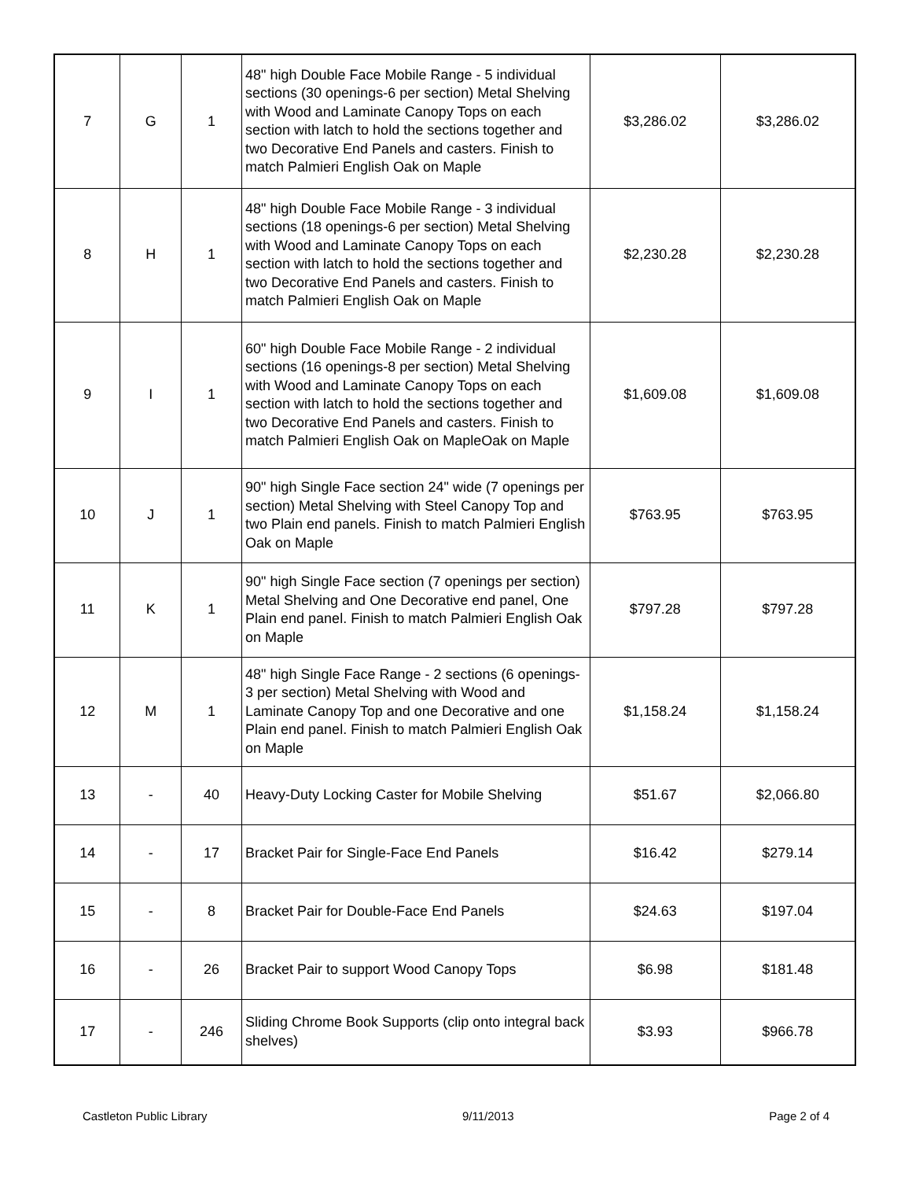| 7 | G | 1 | 48" high Double Face Mobile Range - 5 individual sections (30 openings-6 per section) Metal Shelving with Wood and Laminate Canopy Tops on each section with latch to hold the sections together and two Decorative End Panels and casters. Finish to match Palmieri English Oak on Maple | $3,286.02 | $3,286.02 |
| 8 | H | 1 | 48" high Double Face Mobile Range - 3 individual sections (18 openings-6 per section) Metal Shelving with Wood and Laminate Canopy Tops on each section with latch to hold the sections together and two Decorative End Panels and casters. Finish to match Palmieri English Oak on Maple | $2,230.28 | $2,230.28 |
| 9 | I | 1 | 60" high Double Face Mobile Range - 2 individual sections (16 openings-8 per section) Metal Shelving with Wood and Laminate Canopy Tops on each section with latch to hold the sections together and two Decorative End Panels and casters. Finish to match Palmieri English Oak on MapleOak on Maple | $1,609.08 | $1,609.08 |
| 10 | J | 1 | 90" high Single Face section 24" wide (7 openings per section) Metal Shelving with Steel Canopy Top and two Plain end panels. Finish to match Palmieri English Oak on Maple | $763.95 | $763.95 |
| 11 | K | 1 | 90" high Single Face section (7 openings per section) Metal Shelving and One Decorative end panel, One Plain end panel. Finish to match Palmieri English Oak on Maple | $797.28 | $797.28 |
| 12 | M | 1 | 48" high Single Face Range - 2 sections (6 openings-3 per section) Metal Shelving with Wood and Laminate Canopy Top and one Decorative and one Plain end panel. Finish to match Palmieri English Oak on Maple | $1,158.24 | $1,158.24 |
| 13 | - | 40 | Heavy-Duty Locking Caster for Mobile Shelving | $51.67 | $2,066.80 |
| 14 | - | 17 | Bracket Pair for Single-Face End Panels | $16.42 | $279.14 |
| 15 | - | 8 | Bracket Pair for Double-Face End Panels | $24.63 | $197.04 |
| 16 | - | 26 | Bracket Pair to support Wood Canopy Tops | $6.98 | $181.48 |
| 17 | - | 246 | Sliding Chrome Book Supports (clip onto integral back shelves) | $3.93 | $966.78 |
Castleton Public Library 9/11/2013 Page 2 of 4